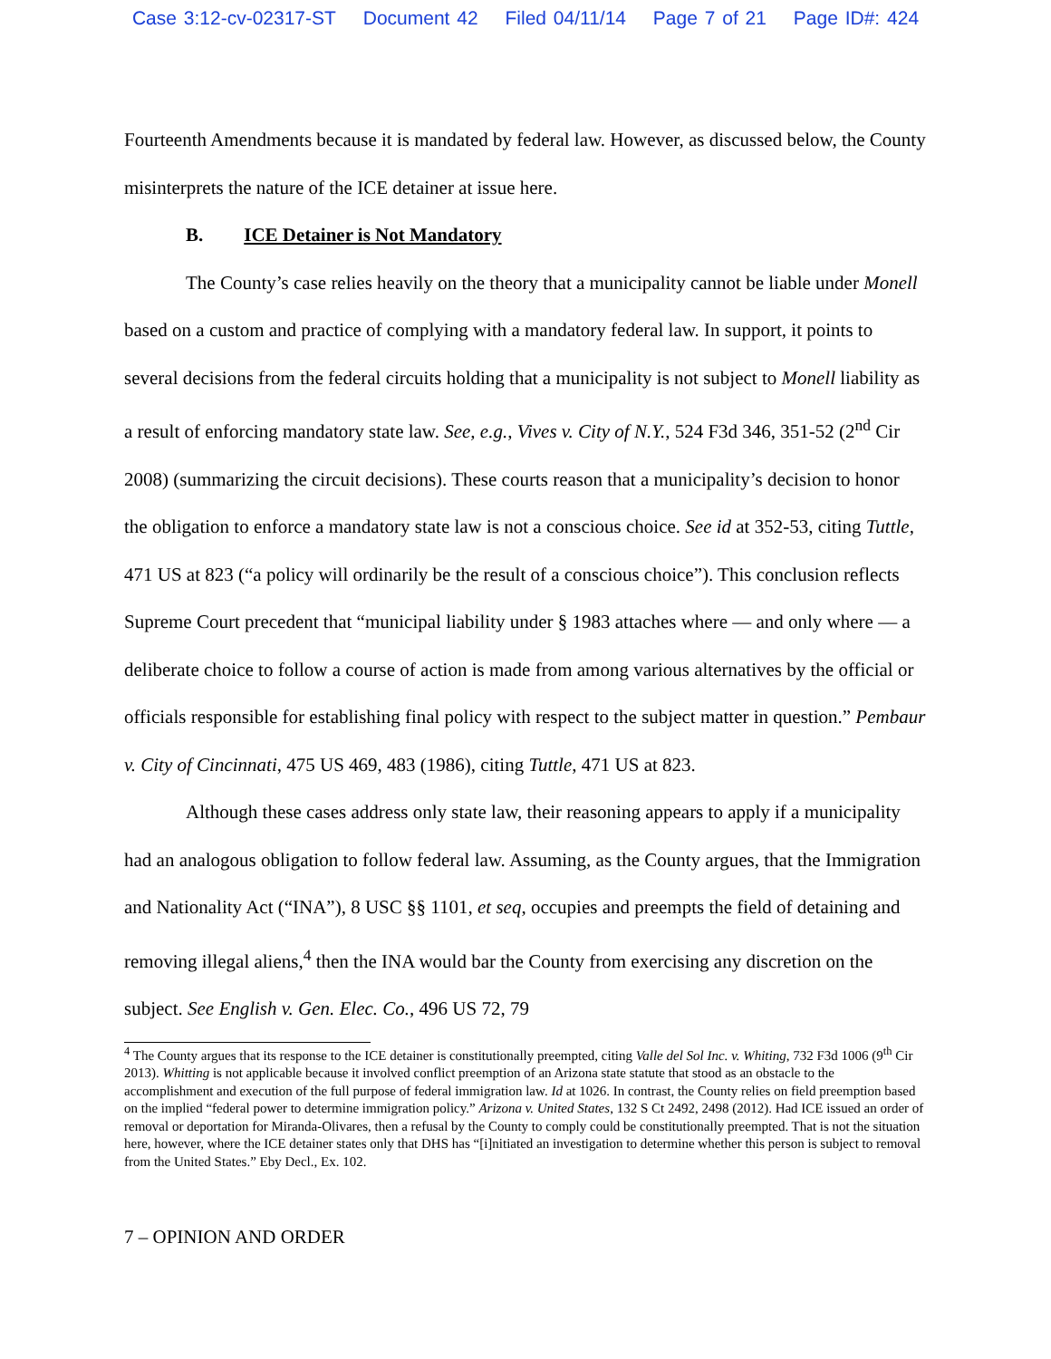Case 3:12-cv-02317-ST Document 42 Filed 04/11/14 Page 7 of 21 Page ID#: 424
Fourteenth Amendments because it is mandated by federal law. However, as discussed below, the County misinterprets the nature of the ICE detainer at issue here.
B. ICE Detainer is Not Mandatory
The County’s case relies heavily on the theory that a municipality cannot be liable under Monell based on a custom and practice of complying with a mandatory federal law. In support, it points to several decisions from the federal circuits holding that a municipality is not subject to Monell liability as a result of enforcing mandatory state law. See, e.g., Vives v. City of N.Y., 524 F3d 346, 351-52 (2<sup>nd</sup> Cir 2008) (summarizing the circuit decisions). These courts reason that a municipality’s decision to honor the obligation to enforce a mandatory state law is not a conscious choice. See id at 352-53, citing Tuttle, 471 US at 823 (“a policy will ordinarily be the result of a conscious choice”). This conclusion reflects Supreme Court precedent that “municipal liability under § 1983 attaches where — and only where — a deliberate choice to follow a course of action is made from among various alternatives by the official or officials responsible for establishing final policy with respect to the subject matter in question.” Pembaur v. City of Cincinnati, 475 US 469, 483 (1986), citing Tuttle, 471 US at 823.
Although these cases address only state law, their reasoning appears to apply if a municipality had an analogous obligation to follow federal law. Assuming, as the County argues, that the Immigration and Nationality Act (“INA”), 8 USC §§ 1101, et seq, occupies and preempts the field of detaining and removing illegal aliens,<sup>4</sup> then the INA would bar the County from exercising any discretion on the subject. See English v. Gen. Elec. Co., 496 US 72, 79
<sup>4</sup> The County argues that its response to the ICE detainer is constitutionally preempted, citing Valle del Sol Inc. v. Whiting, 732 F3d 1006 (9<sup>th</sup> Cir 2013). Whitting is not applicable because it involved conflict preemption of an Arizona state statute that stood as an obstacle to the accomplishment and execution of the full purpose of federal immigration law. Id at 1026. In contrast, the County relies on field preemption based on the implied “federal power to determine immigration policy.” Arizona v. United States, 132 S Ct 2492, 2498 (2012). Had ICE issued an order of removal or deportation for Miranda-Olivares, then a refusal by the County to comply could be constitutionally preempted. That is not the situation here, however, where the ICE detainer states only that DHS has “[i]nitiated an investigation to determine whether this person is subject to removal from the United States.” Eby Decl., Ex. 102.
7 – OPINION AND ORDER